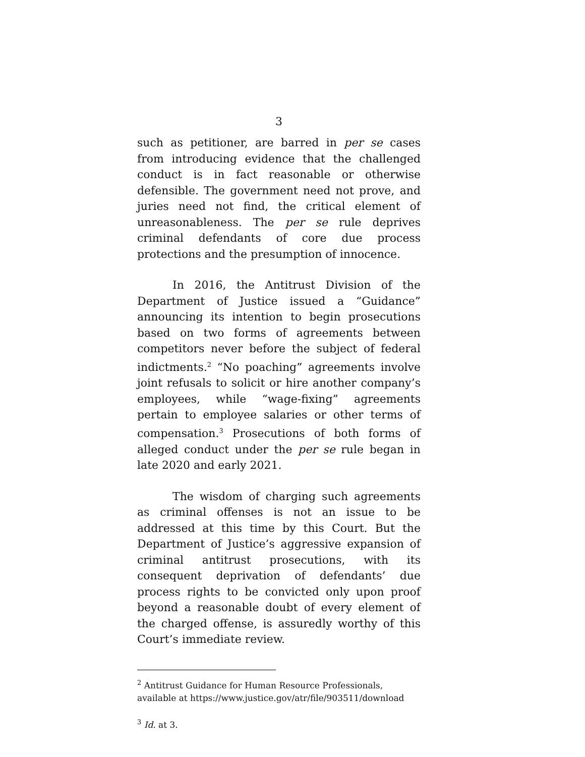3
such as petitioner, are barred in per se cases from introducing evidence that the challenged conduct is in fact reasonable or otherwise defensible. The government need not prove, and juries need not find, the critical element of unreasonableness. The per se rule deprives criminal defendants of core due process protections and the presumption of innocence.
In 2016, the Antitrust Division of the Department of Justice issued a “Guidance” announcing its intention to begin prosecutions based on two forms of agreements between competitors never before the subject of federal indictments.<sup>2</sup> “No poaching” agreements involve joint refusals to solicit or hire another company’s employees, while “wage-fixing” agreements pertain to employee salaries or other terms of compensation.<sup>3</sup> Prosecutions of both forms of alleged conduct under the per se rule began in late 2020 and early 2021.
The wisdom of charging such agreements as criminal offenses is not an issue to be addressed at this time by this Court. But the Department of Justice’s aggressive expansion of criminal antitrust prosecutions, with its consequent deprivation of defendants’ due process rights to be convicted only upon proof beyond a reasonable doubt of every element of the charged offense, is assuredly worthy of this Court’s immediate review.
<sup>2</sup> Antitrust Guidance for Human Resource Professionals, available at https://www.justice.gov/atr/file/903511/download
<sup>3</sup> Id. at 3.